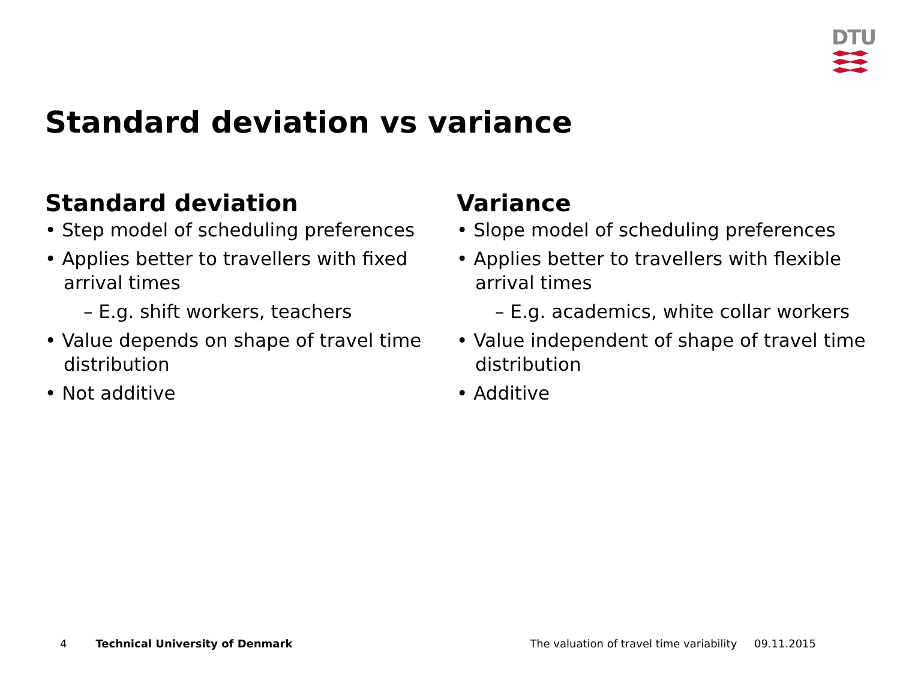DTU
Standard deviation vs variance
Standard deviation
• Step model of scheduling preferences
• Applies better to travellers with fixed arrival times
– E.g. shift workers, teachers
• Value depends on shape of travel time distribution
• Not additive
Variance
• Slope model of scheduling preferences
• Applies better to travellers with flexible arrival times
– E.g. academics, white collar workers
• Value independent of shape of travel time distribution
• Additive
4 Technical University of Denmark The valuation of travel time variability 09.11.2015